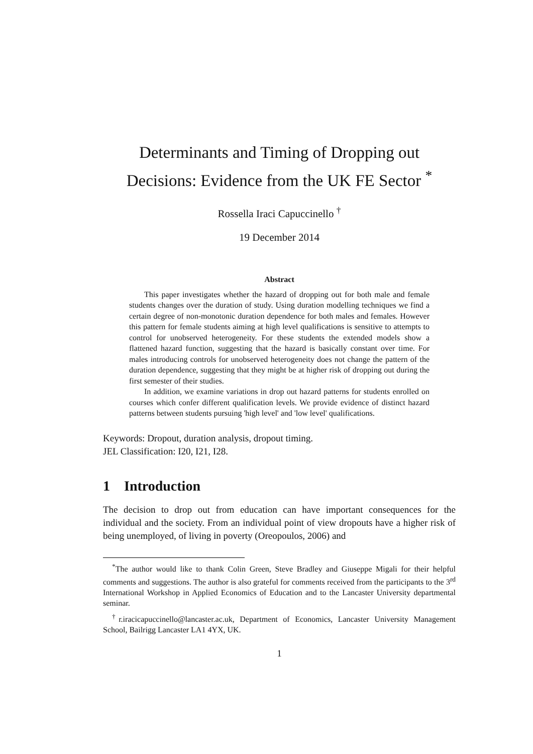Determinants and Timing of Dropping out Decisions: Evidence from the UK FE Sector <sup>*</sup>
Rossella Iraci Capuccinello <sup>†</sup>
19 December 2014
Abstract
This paper investigates whether the hazard of dropping out for both male and female students changes over the duration of study. Using duration modelling techniques we find a certain degree of non-monotonic duration dependence for both males and females. However this pattern for female students aiming at high level qualifications is sensitive to attempts to control for unobserved heterogeneity. For these students the extended models show a flattened hazard function, suggesting that the hazard is basically constant over time. For males introducing controls for unobserved heterogeneity does not change the pattern of the duration dependence, suggesting that they might be at higher risk of dropping out during the first semester of their studies.
In addition, we examine variations in drop out hazard patterns for students enrolled on courses which confer different qualification levels. We provide evidence of distinct hazard patterns between students pursuing 'high level' and 'low level' qualifications.
Keywords: Dropout, duration analysis, dropout timing.
JEL Classification: I20, I21, I28.
1 Introduction
The decision to drop out from education can have important consequences for the individual and the society. From an individual point of view dropouts have a higher risk of being unemployed, of living in poverty (Oreopoulos, 2006) and
<sup>*</sup> The author would like to thank Colin Green, Steve Bradley and Giuseppe Migali for their helpful comments and suggestions. The author is also grateful for comments received from the participants to the 3<sup>rd</sup> International Workshop in Applied Economics of Education and to the Lancaster University departmental seminar.
<sup>†</sup> r.iracicapuccinello@lancaster.ac.uk, Department of Economics, Lancaster University Management School, Bailrigg Lancaster LA1 4YX, UK.
1